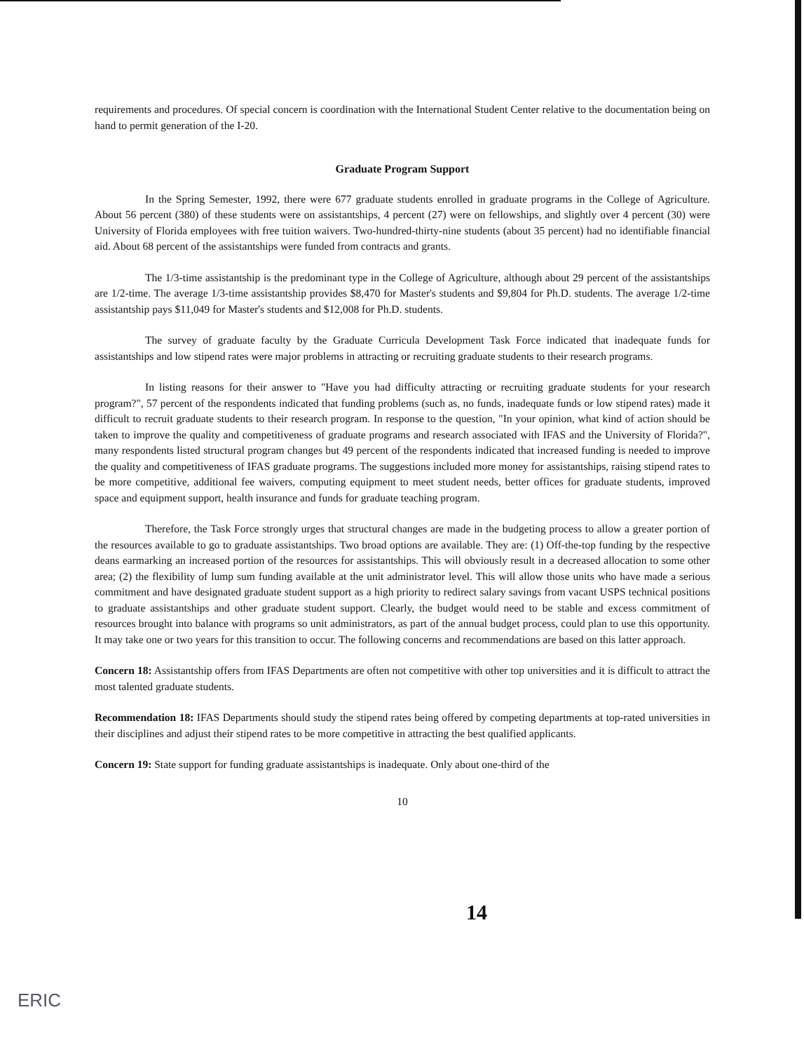requirements and procedures. Of special concern is coordination with the International Student Center relative to the documentation being on hand to permit generation of the I-20.
Graduate Program Support
In the Spring Semester, 1992, there were 677 graduate students enrolled in graduate programs in the College of Agriculture. About 56 percent (380) of these students were on assistantships, 4 percent (27) were on fellowships, and slightly over 4 percent (30) were University of Florida employees with free tuition waivers. Two-hundred-thirty-nine students (about 35 percent) had no identifiable financial aid. About 68 percent of the assistantships were funded from contracts and grants.
The 1/3-time assistantship is the predominant type in the College of Agriculture, although about 29 percent of the assistantships are 1/2-time. The average 1/3-time assistantship provides $8,470 for Master's students and $9,804 for Ph.D. students. The average 1/2-time assistantship pays $11,049 for Master's students and $12,008 for Ph.D. students.
The survey of graduate faculty by the Graduate Curricula Development Task Force indicated that inadequate funds for assistantships and low stipend rates were major problems in attracting or recruiting graduate students to their research programs.
In listing reasons for their answer to "Have you had difficulty attracting or recruiting graduate students for your research program?", 57 percent of the respondents indicated that funding problems (such as, no funds, inadequate funds or low stipend rates) made it difficult to recruit graduate students to their research program. In response to the question, "In your opinion, what kind of action should be taken to improve the quality and competitiveness of graduate programs and research associated with IFAS and the University of Florida?", many respondents listed structural program changes but 49 percent of the respondents indicated that increased funding is needed to improve the quality and competitiveness of IFAS graduate programs. The suggestions included more money for assistantships, raising stipend rates to be more competitive, additional fee waivers, computing equipment to meet student needs, better offices for graduate students, improved space and equipment support, health insurance and funds for graduate teaching program.
Therefore, the Task Force strongly urges that structural changes are made in the budgeting process to allow a greater portion of the resources available to go to graduate assistantships. Two broad options are available. They are: (1) Off-the-top funding by the respective deans earmarking an increased portion of the resources for assistantships. This will obviously result in a decreased allocation to some other area; (2) the flexibility of lump sum funding available at the unit administrator level. This will allow those units who have made a serious commitment and have designated graduate student support as a high priority to redirect salary savings from vacant USPS technical positions to graduate assistantships and other graduate student support. Clearly, the budget would need to be stable and excess commitment of resources brought into balance with programs so unit administrators, as part of the annual budget process, could plan to use this opportunity. It may take one or two years for this transition to occur. The following concerns and recommendations are based on this latter approach.
Concern 18: Assistantship offers from IFAS Departments are often not competitive with other top universities and it is difficult to attract the most talented graduate students.
Recommendation 18: IFAS Departments should study the stipend rates being offered by competing departments at top-rated universities in their disciplines and adjust their stipend rates to be more competitive in attracting the best qualified applicants.
Concern 19: State support for funding graduate assistantships is inadequate. Only about one-third of the
10
14
ERIC